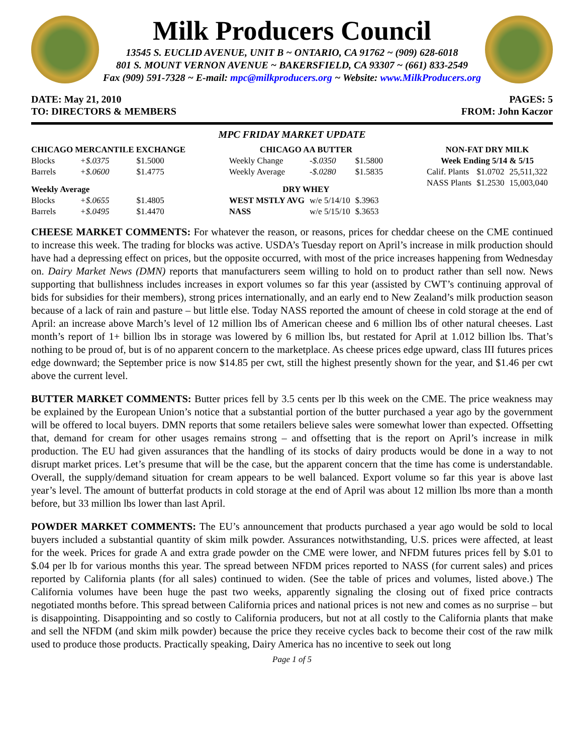Milk Producers Council
13545 S. EUCLID AVENUE, UNIT B ~ ONTARIO, CA 91762 ~ (909) 628-6018
801 S. MOUNT VERNON AVENUE ~ BAKERSFIELD, CA 93307 ~ (661) 833-2549
Fax (909) 591-7328 ~ E-mail: mpc@milkproducers.org ~ Website: www.MilkProducers.org
DATE: May 21, 2010
TO: DIRECTORS & MEMBERS
PAGES: 5
FROM: John Kaczor
MPC FRIDAY MARKET UPDATE
| CHICAGO MERCANTILE EXCHANGE | | |
| --- | --- | --- |
| Blocks | +$.0375 | $1.5000 |
| Barrels | +$.0600 | $1.4775 |
| Weekly Average | | |
| Blocks | +$.0655 | $1.4805 |
| Barrels | +$.0495 | $1.4470 |
| CHICAGO AA BUTTER | | |
| --- | --- | --- |
| Weekly Change | -$.0350 | $1.5800 |
| Weekly Average | -$.0280 | $1.5835 |
| DRY WHEY | | |
| WEST MSTLY AVG | w/e 5/14/10 | $.3963 |
| NASS | w/e 5/15/10 | $.3653 |
| NON-FAT DRY MILK | | |
| --- | --- | --- |
| Week Ending 5/14 & 5/15 | | |
| Calif. Plants | $1.0702 | 25,511,322 |
| NASS Plants | $1.2530 | 15,003,040 |
CHEESE MARKET COMMENTS: For whatever the reason, or reasons, prices for cheddar cheese on the CME continued to increase this week. The trading for blocks was active. USDA’s Tuesday report on April’s increase in milk production should have had a depressing effect on prices, but the opposite occurred, with most of the price increases happening from Wednesday on. Dairy Market News (DMN) reports that manufacturers seem willing to hold on to product rather than sell now. News supporting that bullishness includes increases in export volumes so far this year (assisted by CWT’s continuing approval of bids for subsidies for their members), strong prices internationally, and an early end to New Zealand’s milk production season because of a lack of rain and pasture – but little else. Today NASS reported the amount of cheese in cold storage at the end of April: an increase above March’s level of 12 million lbs of American cheese and 6 million lbs of other natural cheeses. Last month’s report of 1+ billion lbs in storage was lowered by 6 million lbs, but restated for April at 1.012 billion lbs. That’s nothing to be proud of, but is of no apparent concern to the marketplace. As cheese prices edge upward, class III futures prices edge downward; the September price is now $14.85 per cwt, still the highest presently shown for the year, and $1.46 per cwt above the current level.
BUTTER MARKET COMMENTS: Butter prices fell by 3.5 cents per lb this week on the CME. The price weakness may be explained by the European Union’s notice that a substantial portion of the butter purchased a year ago by the government will be offered to local buyers. DMN reports that some retailers believe sales were somewhat lower than expected. Offsetting that, demand for cream for other usages remains strong – and offsetting that is the report on April’s increase in milk production. The EU had given assurances that the handling of its stocks of dairy products would be done in a way to not disrupt market prices. Let’s presume that will be the case, but the apparent concern that the time has come is understandable. Overall, the supply/demand situation for cream appears to be well balanced. Export volume so far this year is above last year’s level. The amount of butterfat products in cold storage at the end of April was about 12 million lbs more than a month before, but 33 million lbs lower than last April.
POWDER MARKET COMMENTS: The EU’s announcement that products purchased a year ago would be sold to local buyers included a substantial quantity of skim milk powder. Assurances notwithstanding, U.S. prices were affected, at least for the week. Prices for grade A and extra grade powder on the CME were lower, and NFDM futures prices fell by $.01 to $.04 per lb for various months this year. The spread between NFDM prices reported to NASS (for current sales) and prices reported by California plants (for all sales) continued to widen. (See the table of prices and volumes, listed above.) The California volumes have been huge the past two weeks, apparently signaling the closing out of fixed price contracts negotiated months before. This spread between California prices and national prices is not new and comes as no surprise – but is disappointing. Disappointing and so costly to California producers, but not at all costly to the California plants that make and sell the NFDM (and skim milk powder) because the price they receive cycles back to become their cost of the raw milk used to produce those products. Practically speaking, Dairy America has no incentive to seek out long
Page 1 of 5